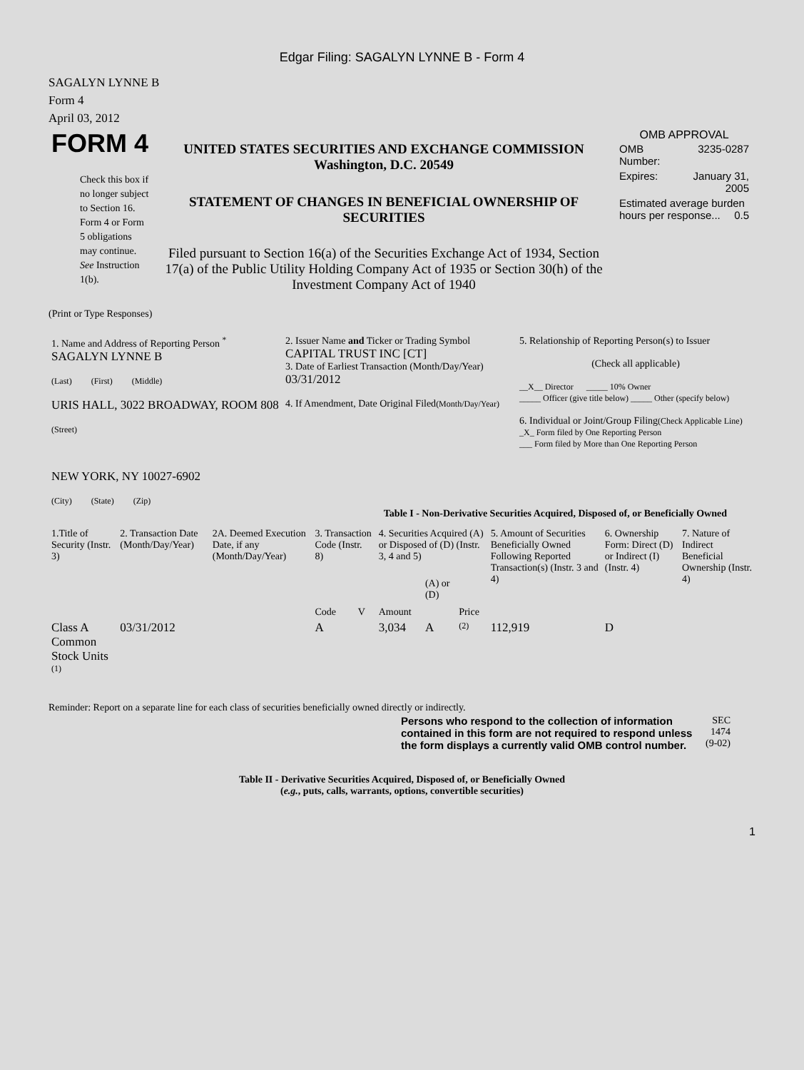Edgar Filing: SAGALYN LYNNE B - Form 4
SAGALYN LYNNE B
Form 4
April 03, 2012
| FORM 4 Check this box if no longer subject to Section 16. Form 4 or Form 5 obligations may continue. See Instruction 1(b). | UNITED STATES SECURITIES AND EXCHANGE COMMISSION Washington, D.C. 20549 STATEMENT OF CHANGES IN BENEFICIAL OWNERSHIP OF SECURITIES Filed pursuant to Section 16(a) of the Securities Exchange Act of 1934, Section 17(a) of the Public Utility Holding Company Act of 1935 or Section 30(h) of the Investment Company Act of 1940 | OMB APPROVAL / OMB Number: / 3235-0287 / / Expires: / January 31, 2005 / / Estimated average burden hours per response... 0.5 / / |
(Print or Type Responses)
| 1. Name and Address of Reporting Person <sup>*</sup> SAGALYN LYNNE B (Last) (First) (Middle) URIS HALL, 3022 BROADWAY, ROOM 808 (Street) NEW YORK, NY 10027-6902 (City) (State) (Zip) | 2. Issuer Name and Ticker or Trading Symbol CAPITAL TRUST INC [CT] 3. Date of Earliest Transaction (Month/Day/Year) 03/31/2012 4. If Amendment, Date Original Filed (Month/Day/Year) | 5. Relationship of Reporting Person(s) to Issuer (Check all applicable) __X__ Director _____ 10% Owner _____ Officer (give title below) _____ Other (specify below) 6. Individual or Joint/Group Filing (Check Applicable Line) _X_ Form filed by One Reporting Person ___ Form filed by More than One Reporting Person |
Table I - Non-Derivative Securities Acquired, Disposed of, or Beneficially Owned
| 1.Title of Security (Instr. 3) | 2. Transaction Date (Month/Day/Year) | 2A. Deemed Execution Date, if any (Month/Day/Year) | 3. Transaction Code (Instr. 8) | | 4. Securities Acquired (A) or Disposed of (D) (Instr. 3, 4 and 5) | | | 5. Amount of Securities Beneficially Owned Following Reported Transaction(s) (Instr. 3 and 4) | 6. Ownership Form: Direct (D) or Indirect (I) (Instr. 4) | 7. Nature of Indirect Beneficial Ownership (Instr. 4) |
| --- | --- | --- | --- | --- | --- | --- | --- | --- | --- | --- |
| | | | Code | V | Amount | (A) or (D) | Price | | | |
| Class A Common Stock Units <sup>(1)</sup> | 03/31/2012 | | A | | 3,034 | A | <sup>(2)</sup> | 112,919 | D | |
Reminder: Report on a separate line for each class of securities beneficially owned directly or indirectly.
| Persons who respond to the collection of information contained in this form are not required to respond unless the form displays a currently valid OMB control number. | SEC 1474 (9-02) |
Table II - Derivative Securities Acquired, Disposed of, or Beneficially Owned
(e.g., puts, calls, warrants, options, convertible securities)
1